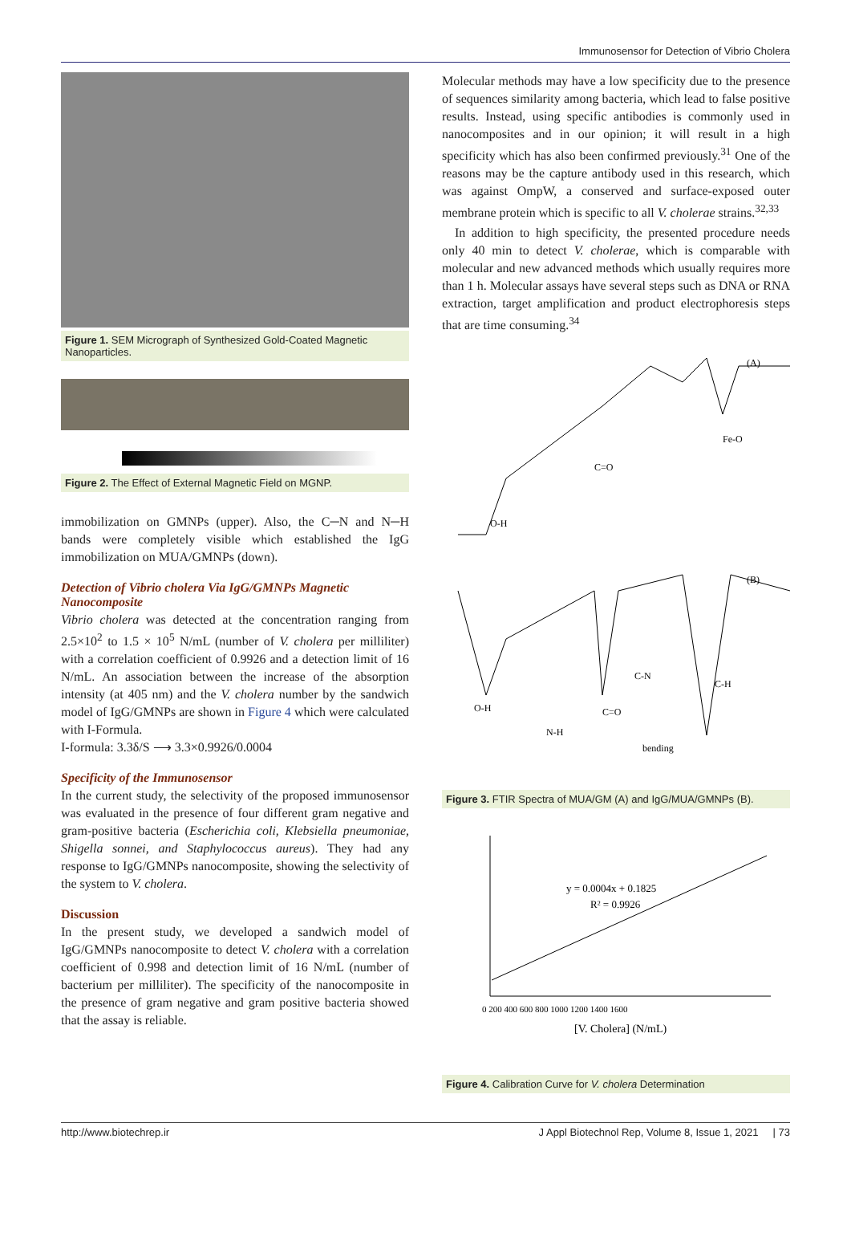Immunosensor for Detection of Vibrio Cholera
Figure 1. SEM Micrograph of Synthesized Gold-Coated Magnetic Nanoparticles.
Figure 2. The Effect of External Magnetic Field on MGNP.
immobilization on GMNPs (upper). Also, the C─N and N─H bands were completely visible which established the IgG immobilization on MUA/GMNPs (down).
Detection of Vibrio cholera Via IgG/GMNPs Magnetic Nanocomposite
Vibrio cholera was detected at the concentration ranging from 2.5×10<sup>2</sup> to 1.5 × 10<sup>5</sup> N/mL (number of V. cholera per milliliter) with a correlation coefficient of 0.9926 and a detection limit of 16 N/mL. An association between the increase of the absorption intensity (at 405 nm) and the V. cholera number by the sandwich model of IgG/GMNPs are shown in Figure 4 which were calculated with I-Formula.
I-formula: 3.3δ/S ⟶ 3.3×0.9926/0.0004
Specificity of the Immunosensor
In the current study, the selectivity of the proposed immunosensor was evaluated in the presence of four different gram negative and gram-positive bacteria (Escherichia coli, Klebsiella pneumoniae, Shigella sonnei, and Staphylococcus aureus). They had any response to IgG/GMNPs nanocomposite, showing the selectivity of the system to V. cholera.
Discussion
In the present study, we developed a sandwich model of IgG/GMNPs nanocomposite to detect V. cholera with a correlation coefficient of 0.998 and detection limit of 16 N/mL (number of bacterium per milliliter). The specificity of the nanocomposite in the presence of gram negative and gram positive bacteria showed that the assay is reliable.
Molecular methods may have a low specificity due to the presence of sequences similarity among bacteria, which lead to false positive results. Instead, using specific antibodies is commonly used in nanocomposites and in our opinion; it will result in a high specificity which has also been confirmed previously.<sup>31</sup> One of the reasons may be the capture antibody used in this research, which was against OmpW, a conserved and surface-exposed outer membrane protein which is specific to all V. cholerae strains.<sup>32,33</sup>
In addition to high specificity, the presented procedure needs only 40 min to detect V. cholerae, which is comparable with molecular and new advanced methods which usually requires more than 1 h. Molecular assays have several steps such as DNA or RNA extraction, target amplification and product electrophoresis steps that are time consuming.<sup>34</sup>
(A)
O-H
C=O
Fe-O
(B)
O-H
N-H
C=O
C-N
C-H
bending
Figure 3. FTIR Spectra of MUA/GM (A) and IgG/MUA/GMNPs (B).
y = 0.0004x + 0.1825
R² = 0.9926
[V. Cholera] (N/mL)
0 200 400 600 800 1000 1200 1400 1600
Figure 4. Calibration Curve for V. cholera Determination
http://www.biotechrep.ir J Appl Biotechnol Rep, Volume 8, Issue 1, 2021 | 73